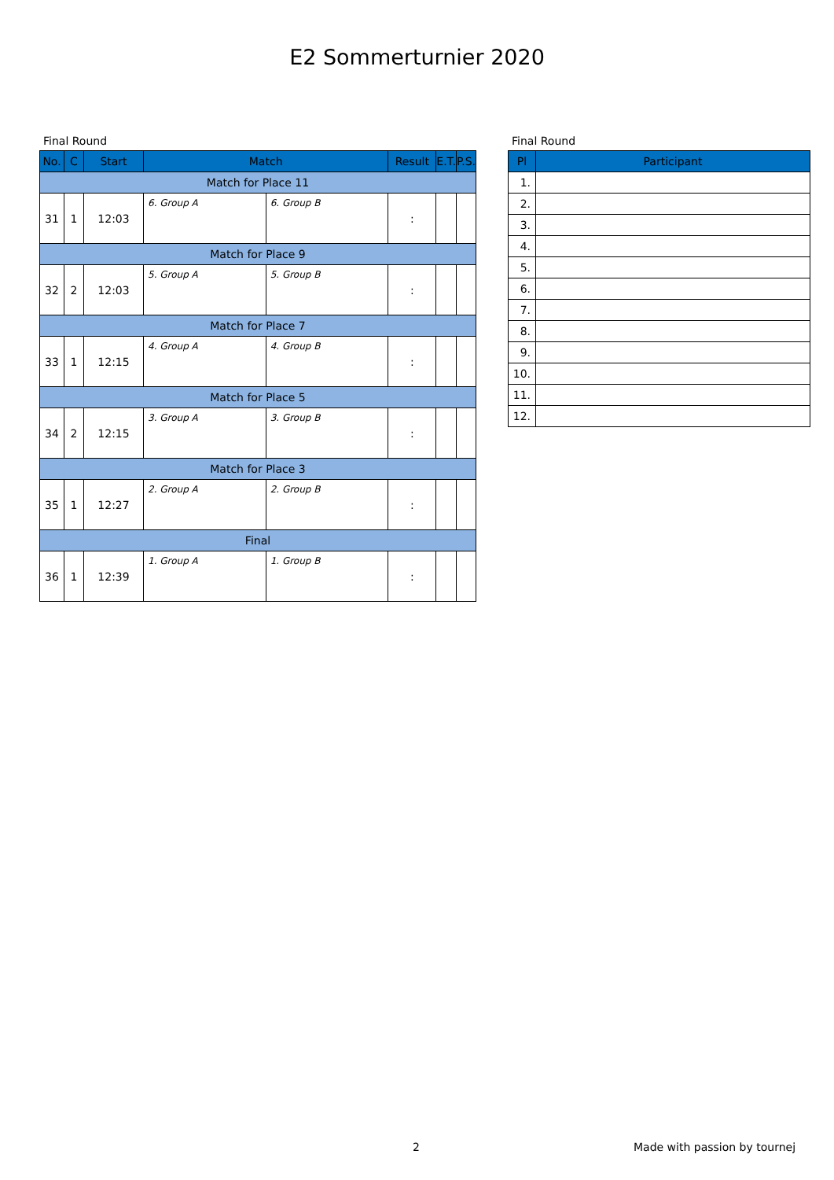E2 Sommerturnier 2020
Final Round
| No. | C | Start | Match | | Result | E.T. | P.S. |
| --- | --- | --- | --- | --- | --- | --- | --- |
| Match for Place 11 | | | | | | | |
| 31 | 1 | 12:03 | 6. Group A | 6. Group B | : | | |
| Match for Place 9 | | | | | | | |
| 32 | 2 | 12:03 | 5. Group A | 5. Group B | : | | |
| Match for Place 7 | | | | | | | |
| 33 | 1 | 12:15 | 4. Group A | 4. Group B | : | | |
| Match for Place 5 | | | | | | | |
| 34 | 2 | 12:15 | 3. Group A | 3. Group B | : | | |
| Match for Place 3 | | | | | | | |
| 35 | 1 | 12:27 | 2. Group A | 2. Group B | : | | |
| Final | | | | | | | |
| 36 | 1 | 12:39 | 1. Group A | 1. Group B | : | | |
Final Round
| Pl | Participant |
| --- | --- |
| 1. | |
| 2. | |
| 3. | |
| 4. | |
| 5. | |
| 6. | |
| 7. | |
| 8. | |
| 9. | |
| 10. | |
| 11. | |
| 12. | |
2 Made with passion by tournej